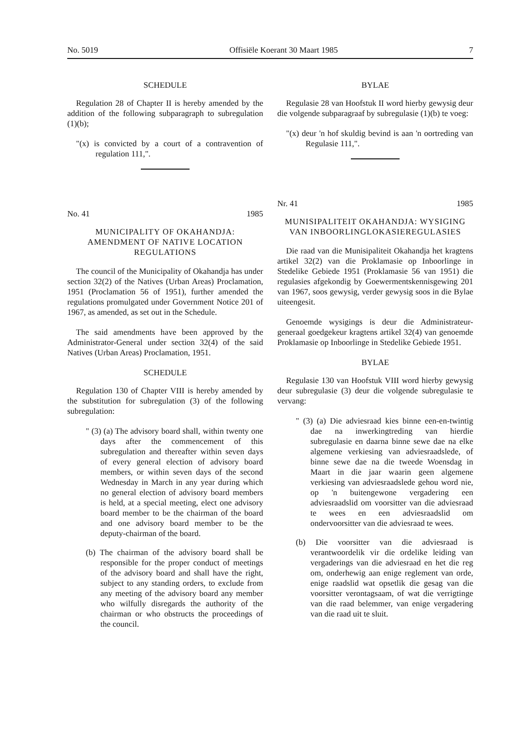No. 5019 Offisiële Koerant 30 Maart 1985 7
SCHEDULE
Regulation 28 of Chapter II is hereby amended by the addition of the following subparagraph to subregulation (1)(b);
"(x) is convicted by a court of a contravention of regulation 111,".
No. 41 1985
MUNICIPALITY OF OKAHANDJA: AMENDMENT OF NATIVE LOCATION REGULATIONS
The council of the Municipality of Okahandja has under section 32(2) of the Natives (Urban Areas) Proclamation, 1951 (Proclamation 56 of 1951), further amended the regulations promulgated under Government Notice 201 of 1967, as amended, as set out in the Schedule.
The said amendments have been approved by the Administrator-General under section 32(4) of the said Natives (Urban Areas) Proclamation, 1951.
SCHEDULE
Regulation 130 of Chapter VIII is hereby amended by the substitution for subregulation (3) of the following subregulation:
" (3) (a) The advisory board shall, within twenty one days after the commencement of this subregulation and thereafter within seven days of every general election of advisory board members, or within seven days of the second Wednesday in March in any year during which no general election of advisory board members is held, at a special meeting, elect one advisory board member to be the chairman of the board and one advisory board member to be the deputy-chairman of the board.
(b) The chairman of the advisory board shall be responsible for the proper conduct of meetings of the advisory board and shall have the right, subject to any standing orders, to exclude from any meeting of the advisory board any member who wilfully disregards the authority of the chairman or who obstructs the proceedings of the council.
BYLAE
Regulasie 28 van Hoofstuk II word hierby gewysig deur die volgende subparagraaf by subregulasie (1)(b) te voeg:
"(x) deur 'n hof skuldig bevind is aan 'n oortreding van Regulasie 111,".
Nr. 41 1985
MUNISIPALITEIT OKAHANDJA: WYSIGING VAN INBOORLINGLOKASIEREGULASIES
Die raad van die Munisipaliteit Okahandja het kragtens artikel 32(2) van die Proklamasie op Inboorlinge in Stedelike Gebiede 1951 (Proklamasie 56 van 1951) die regulasies afgekondig by Goewermentskennisgewing 201 van 1967, soos gewysig, verder gewysig soos in die Bylae uiteengesit.
Genoemde wysigings is deur die Administrateur-generaal goedgekeur kragtens artikel 32(4) van genoemde Proklamasie op Inboorlinge in Stedelike Gebiede 1951.
BYLAE
Regulasie 130 van Hoofstuk VIII word hierby gewysig deur subregulasie (3) deur die volgende subregulasie te vervang:
" (3) (a) Die adviesraad kies binne een-en-twintig dae na inwerkingtreding van hierdie subregulasie en daarna binne sewe dae na elke algemene verkiesing van adviesraadslede, of binne sewe dae na die tweede Woensdag in Maart in die jaar waarin geen algemene verkiesing van adviesraadslede gehou word nie, op 'n buitengewone vergadering een adviesraadslid om voorsitter van die adviesraad te wees en een adviesraadslid om ondervoorsitter van die adviesraad te wees.
(b) Die voorsitter van die adviesraad is verantwoordelik vir die ordelike leiding van vergaderings van die adviesraad en het die reg om, onderhewig aan enige reglement van orde, enige raadslid wat opsetlik die gesag van die voorsitter verontagsaam, of wat die verrigtinge van die raad belemmer, van enige vergadering van die raad uit te sluit.